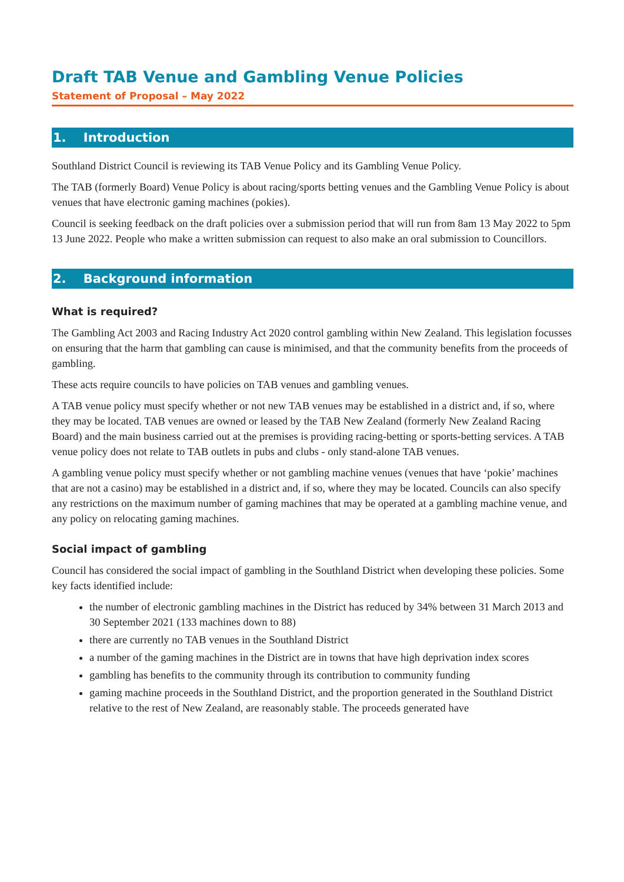Draft TAB Venue and Gambling Venue Policies
Statement of Proposal – May 2022
1. Introduction
Southland District Council is reviewing its TAB Venue Policy and its Gambling Venue Policy.
The TAB (formerly Board) Venue Policy is about racing/sports betting venues and the Gambling Venue Policy is about venues that have electronic gaming machines (pokies).
Council is seeking feedback on the draft policies over a submission period that will run from 8am 13 May 2022 to 5pm 13 June 2022. People who make a written submission can request to also make an oral submission to Councillors.
2. Background information
What is required?
The Gambling Act 2003 and Racing Industry Act 2020 control gambling within New Zealand. This legislation focusses on ensuring that the harm that gambling can cause is minimised, and that the community benefits from the proceeds of gambling.
These acts require councils to have policies on TAB venues and gambling venues.
A TAB venue policy must specify whether or not new TAB venues may be established in a district and, if so, where they may be located. TAB venues are owned or leased by the TAB New Zealand (formerly New Zealand Racing Board) and the main business carried out at the premises is providing racing-betting or sports-betting services. A TAB venue policy does not relate to TAB outlets in pubs and clubs - only stand-alone TAB venues.
A gambling venue policy must specify whether or not gambling machine venues (venues that have ‘pokie’ machines that are not a casino) may be established in a district and, if so, where they may be located. Councils can also specify any restrictions on the maximum number of gaming machines that may be operated at a gambling machine venue, and any policy on relocating gaming machines.
Social impact of gambling
Council has considered the social impact of gambling in the Southland District when developing these policies. Some key facts identified include:
the number of electronic gambling machines in the District has reduced by 34% between 31 March 2013 and 30 September 2021 (133 machines down to 88)
there are currently no TAB venues in the Southland District
a number of the gaming machines in the District are in towns that have high deprivation index scores
gambling has benefits to the community through its contribution to community funding
gaming machine proceeds in the Southland District, and the proportion generated in the Southland District relative to the rest of New Zealand, are reasonably stable. The proceeds generated have